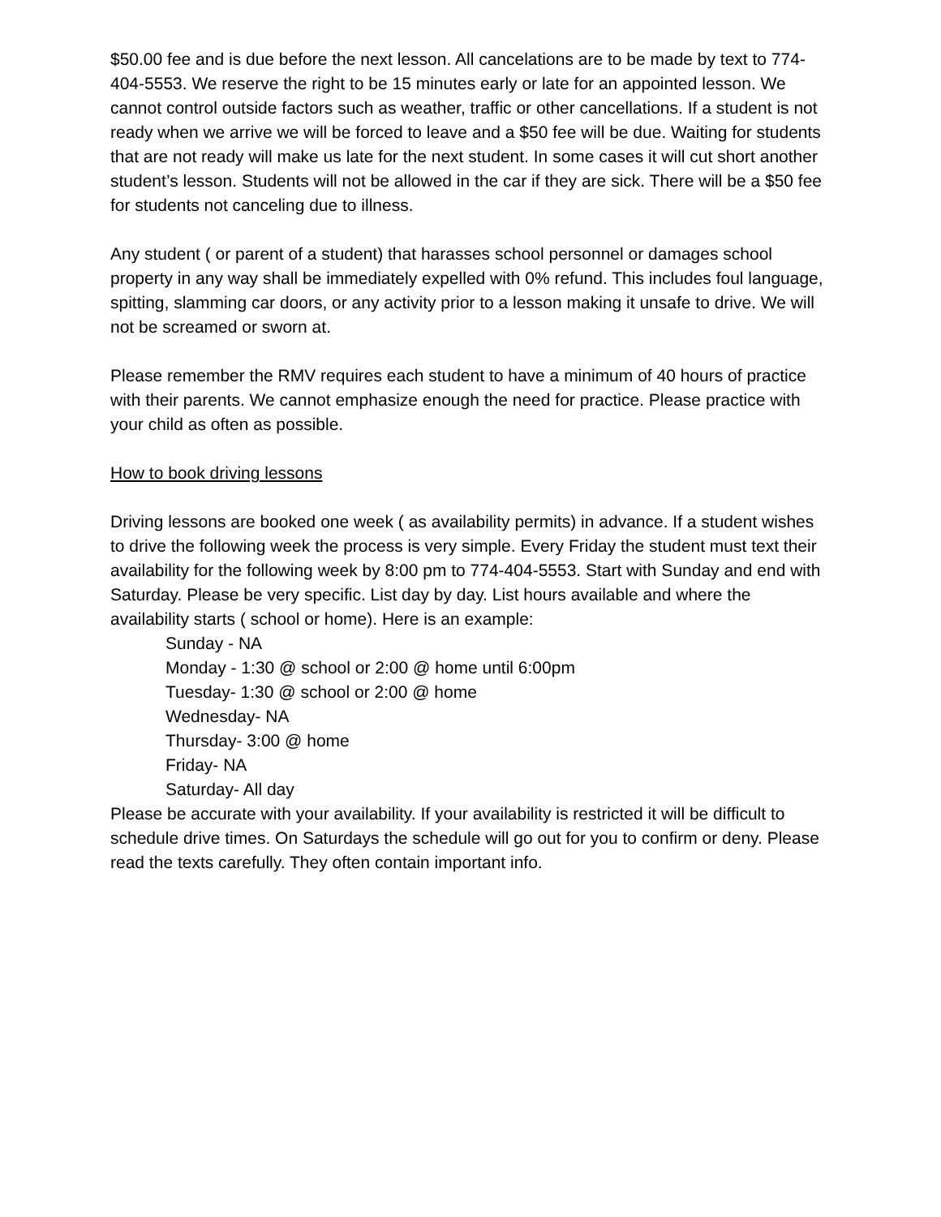$50.00 fee and is due before the next lesson. All cancelations are to be made by text to 774-404-5553. We reserve the right to be 15 minutes early or late for an appointed lesson. We cannot control outside factors such as weather, traffic or other cancellations. If a student is not ready when we arrive we will be forced to leave and a $50 fee will be due. Waiting for students that are not ready will make us late for the next student. In some cases it will cut short another student’s lesson. Students will not be allowed in the car if they are sick. There will be a $50 fee for students not canceling due to illness.
Any student ( or parent of a student) that harasses school personnel or damages school property in any way shall be immediately expelled with 0% refund. This includes foul language, spitting, slamming car doors, or any activity prior to a lesson making it unsafe to drive. We will not be screamed or sworn at.
Please remember the RMV requires each student to have a minimum of 40 hours of practice with their parents. We cannot emphasize enough the need for practice. Please practice with your child as often as possible.
How to book driving lessons
Driving lessons are booked one week ( as availability permits) in advance. If a student wishes to drive the following week the process is very simple. Every Friday the student must text their availability for the following week by 8:00 pm to 774-404-5553. Start with Sunday and end with Saturday. Please be very specific. List day by day. List hours available and where the availability starts ( school or home). Here is an example:
Sunday - NA
Monday - 1:30 @ school or 2:00 @ home until 6:00pm
Tuesday- 1:30 @ school or 2:00 @ home
Wednesday- NA
Thursday- 3:00 @ home
Friday- NA
Saturday- All day
Please be accurate with your availability. If your availability is restricted it will be difficult to schedule drive times. On Saturdays the schedule will go out for you to confirm or deny. Please read the texts carefully. They often contain important info.